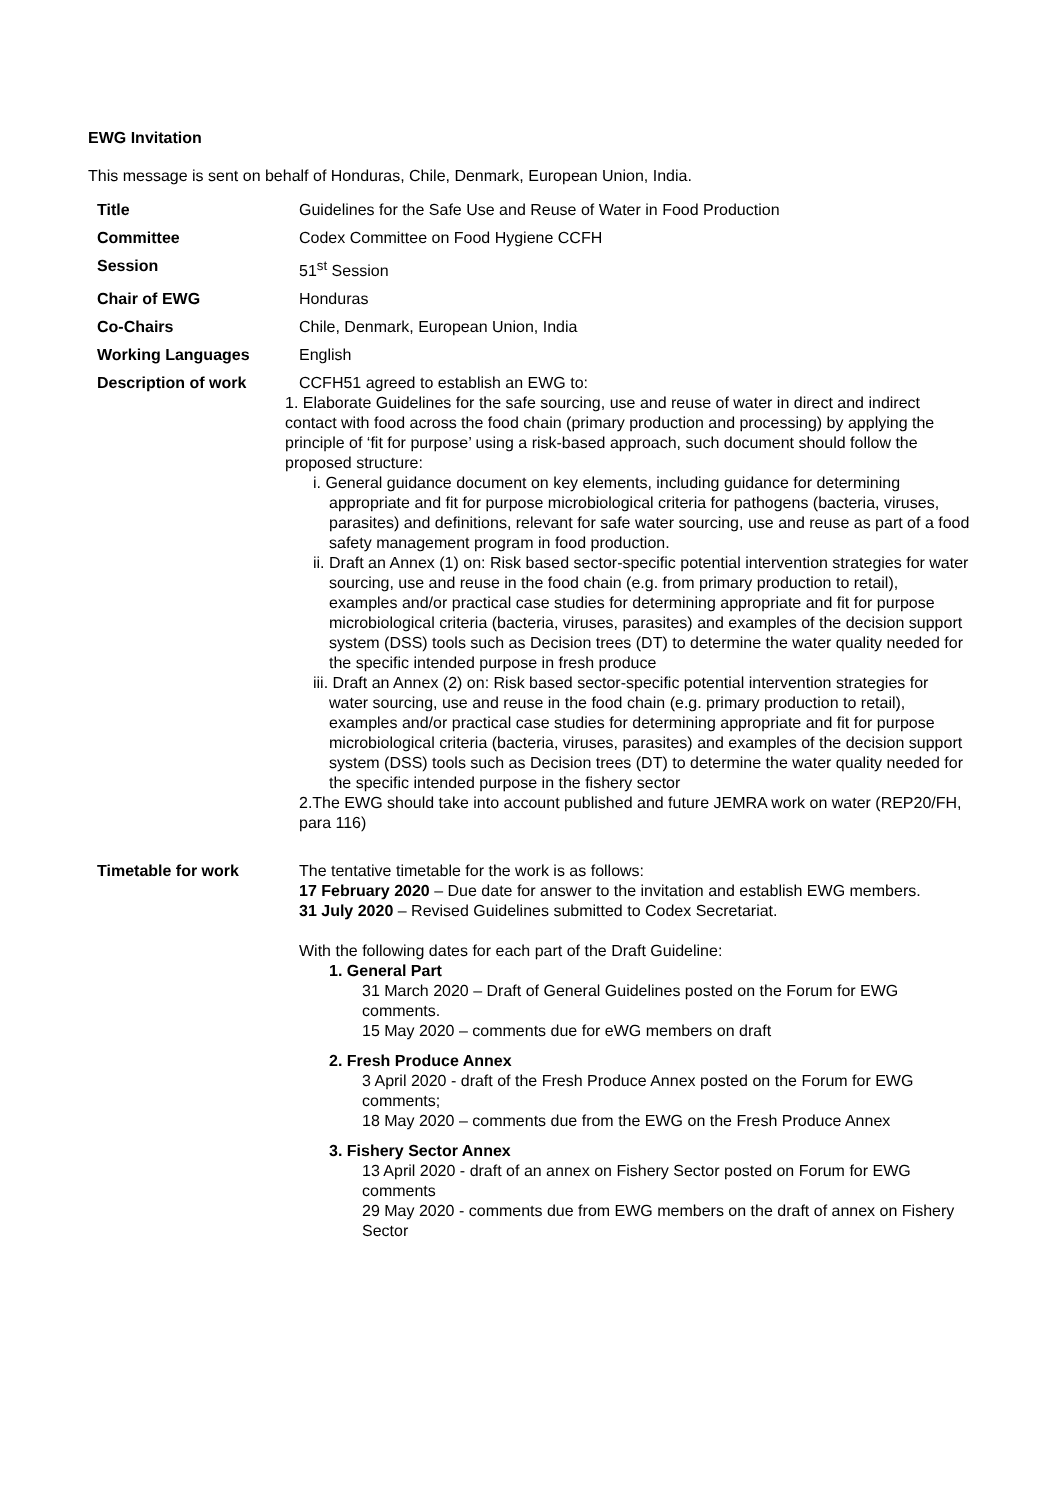EWG Invitation
This message is sent on behalf of Honduras, Chile, Denmark, European Union, India.
| Title | Guidelines for the Safe Use and Reuse of Water in Food Production |
| Committee | Codex Committee on Food Hygiene CCFH |
| Session | 51<sup>st</sup> Session |
| Chair of EWG | Honduras |
| Co-Chairs | Chile, Denmark, European Union, India |
| Working Languages | English |
| Description of work | CCFH51 agreed to establish an EWG to: 1. Elaborate Guidelines for the safe sourcing, use and reuse of water in direct and indirect contact with food across the food chain (primary production and processing) by applying the principle of ‘fit for purpose’ using a risk-based approach, such document should follow the proposed structure: i. General guidance document on key elements, including guidance for determining appropriate and fit for purpose microbiological criteria for pathogens (bacteria, viruses, parasites) and definitions, relevant for safe water sourcing, use and reuse as part of a food safety management program in food production. ii. Draft an Annex (1) on: Risk based sector-specific potential intervention strategies for water sourcing, use and reuse in the food chain (e.g. from primary production to retail), examples and/or practical case studies for determining appropriate and fit for purpose microbiological criteria (bacteria, viruses, parasites) and examples of the decision support system (DSS) tools such as Decision trees (DT) to determine the water quality needed for the specific intended purpose in fresh produce iii. Draft an Annex (2) on: Risk based sector-specific potential intervention strategies for water sourcing, use and reuse in the food chain (e.g. primary production to retail), examples and/or practical case studies for determining appropriate and fit for purpose microbiological criteria (bacteria, viruses, parasites) and examples of the decision support system (DSS) tools such as Decision trees (DT) to determine the water quality needed for the specific intended purpose in the fishery sector 2.The EWG should take into account published and future JEMRA work on water (REP20/FH, para 116) |
| Timetable for work | The tentative timetable for the work is as follows: 17 February 2020 – Due date for answer to the invitation and establish EWG members. 31 July 2020 – Revised Guidelines submitted to Codex Secretariat. With the following dates for each part of the Draft Guideline: 1. General Part 31 March 2020 – Draft of General Guidelines posted on the Forum for EWG comments. 15 May 2020 – comments due for eWG members on draft 2. Fresh Produce Annex 3 April 2020 - draft of the Fresh Produce Annex posted on the Forum for EWG comments; 18 May 2020 – comments due from the EWG on the Fresh Produce Annex 3. Fishery Sector Annex 13 April 2020 - draft of an annex on Fishery Sector posted on Forum for EWG comments 29 May 2020 - comments due from EWG members on the draft of annex on Fishery Sector |